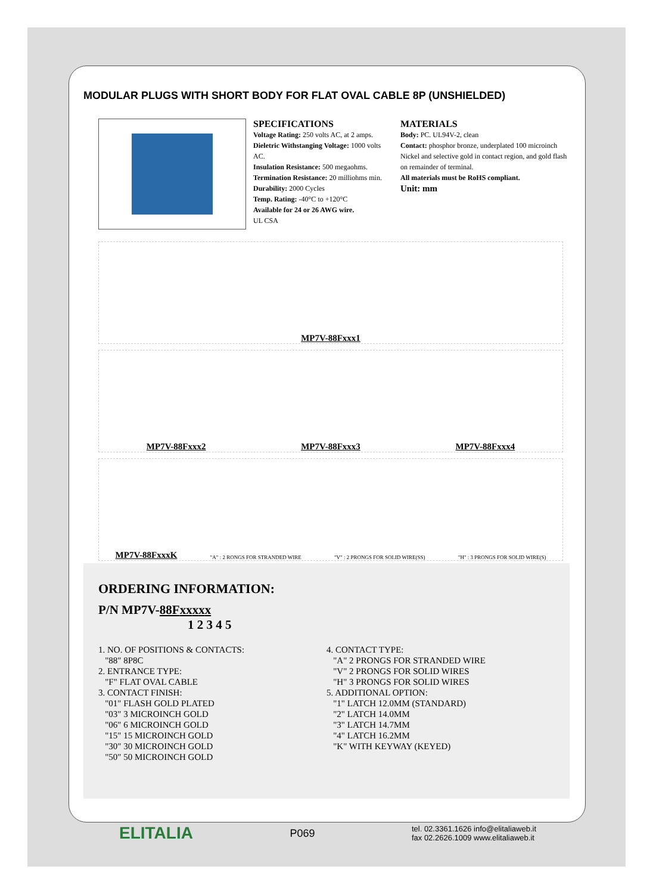MODULAR PLUGS WITH SHORT BODY FOR FLAT OVAL CABLE 8P (UNSHIELDED)
SPECIFICATIONS
Voltage Rating: 250 volts AC, at 2 amps.
Dieletric Withstanging Voltage: 1000 volts AC.
Insulation Resistance: 500 megaohms.
Termination Resistance: 20 milliohms min.
Durability: 2000 Cycles
Temp. Rating: -40°C to +120°C
Available for 24 or 26 AWG wire.
UL CSA
MATERIALS
Body: PC. UL94V-2, clean
Contact: phosphor bronze, underplated 100 microinch Nickel and selective gold in contact region, and gold flash on remainder of terminal.
All materials must be RoHS compliant.
Unit: mm
MP7V-88Fxxx1
MP7V-88Fxxx2 MP7V-88Fxxx3 MP7V-88Fxxx4
MP7V-88FxxxK "A" : 2 RONGS FOR STRANDED WIRE "V" : 2 PRONGS FOR SOLID WIRE(SS) "H" : 3 PRONGS FOR SOLID WIRE(S)
ORDERING INFORMATION:
P/N MP7V-88F xx xxx
1 2 3 4 5
1. NO. OF POSITIONS & CONTACTS:
"88" 8P8C
2. ENTRANCE TYPE:
"F" FLAT OVAL CABLE
3. CONTACT FINISH:
"01" FLASH GOLD PLATED
"03" 3 MICROINCH GOLD
"06" 6 MICROINCH GOLD
"15" 15 MICROINCH GOLD
"30" 30 MICROINCH GOLD
"50" 50 MICROINCH GOLD
4. CONTACT TYPE:
"A" 2 PRONGS FOR STRANDED WIRE
"V" 2 PRONGS FOR SOLID WIRES
"H" 3 PRONGS FOR SOLID WIRES
5. ADDITIONAL OPTION:
"1" LATCH 12.0MM (STANDARD)
"2" LATCH 14.0MM
"3" LATCH 14.7MM
"4" LATCH 16.2MM
"K" WITH KEYWAY (KEYED)
ELITALIA P069 tel. 02.3361.1626 info@elitaliaweb.it
fax 02.2626.1009 www.elitaliaweb.it